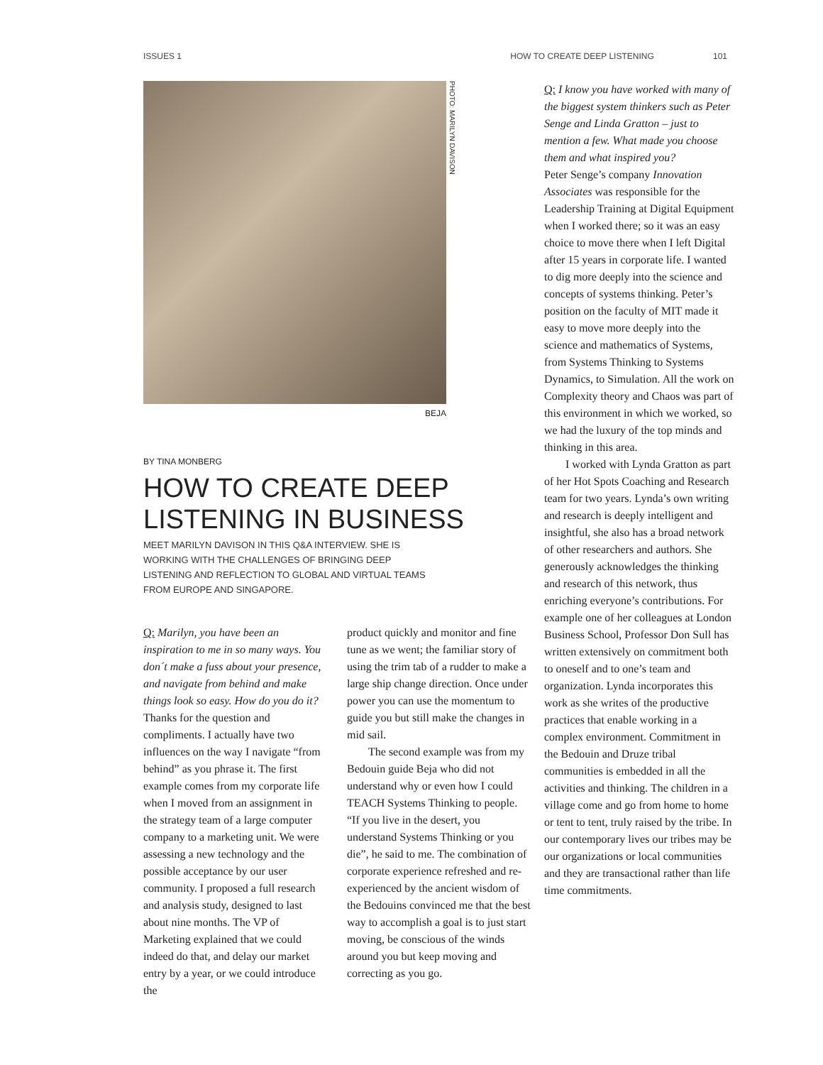ISSUES 1 HOW TO CREATE DEEP LISTENING 101
PHOTO: MARILYN DAVISON
BEJA
BY TINA MONBERG
HOW TO CREATE DEEP LISTENING IN BUSINESS
MEET MARILYN DAVISON IN THIS Q&A INTERVIEW. SHE IS WORKING WITH THE CHALLENGES OF BRINGING DEEP LISTENING AND REFLECTION TO GLOBAL AND VIRTUAL TEAMS FROM EUROPE AND SINGAPORE.
Q: Marilyn, you have been an inspiration to me in so many ways. You don´t make a fuss about your presence, and navigate from behind and make things look so easy. How do you do it?
Thanks for the question and compliments. I actually have two influences on the way I navigate “from behind” as you phrase it. The first example comes from my corporate life when I moved from an assignment in the strategy team of a large computer company to a marketing unit. We were assessing a new technology and the possible acceptance by our user community. I proposed a full research and analysis study, designed to last about nine months. The VP of Marketing explained that we could indeed do that, and delay our market entry by a year, or we could introduce the
product quickly and monitor and fine tune as we went; the familiar story of using the trim tab of a rudder to make a large ship change direction. Once under power you can use the momentum to guide you but still make the changes in mid sail.
The second example was from my Bedouin guide Beja who did not understand why or even how I could TEACH Systems Thinking to people. “If you live in the desert, you understand Systems Thinking or you die”, he said to me. The combination of corporate experience refreshed and re-experienced by the ancient wisdom of the Bedouins convinced me that the best way to accomplish a goal is to just start moving, be conscious of the winds around you but keep moving and correcting as you go.
Q: I know you have worked with many of the biggest system thinkers such as Peter Senge and Linda Gratton – just to mention a few. What made you choose them and what inspired you?
Peter Senge’s company Innovation Associates was responsible for the Leadership Training at Digital Equipment when I worked there; so it was an easy choice to move there when I left Digital after 15 years in corporate life. I wanted to dig more deeply into the science and concepts of systems thinking. Peter’s position on the faculty of MIT made it easy to move more deeply into the science and mathematics of Systems, from Systems Thinking to Systems Dynamics, to Simulation. All the work on Complexity theory and Chaos was part of this environment in which we worked, so we had the luxury of the top minds and thinking in this area.
I worked with Lynda Gratton as part of her Hot Spots Coaching and Research team for two years. Lynda’s own writing and research is deeply intelligent and insightful, she also has a broad network of other researchers and authors. She generously acknowledges the thinking and research of this network, thus enriching everyone’s contributions. For example one of her colleagues at London Business School, Professor Don Sull has written extensively on commitment both to oneself and to one’s team and organization. Lynda incorporates this work as she writes of the productive practices that enable working in a complex environment. Commitment in the Bedouin and Druze tribal communities is embedded in all the activities and thinking. The children in a village come and go from home to home or tent to tent, truly raised by the tribe. In our contemporary lives our tribes may be our organizations or local communities and they are transactional rather than life time commitments.